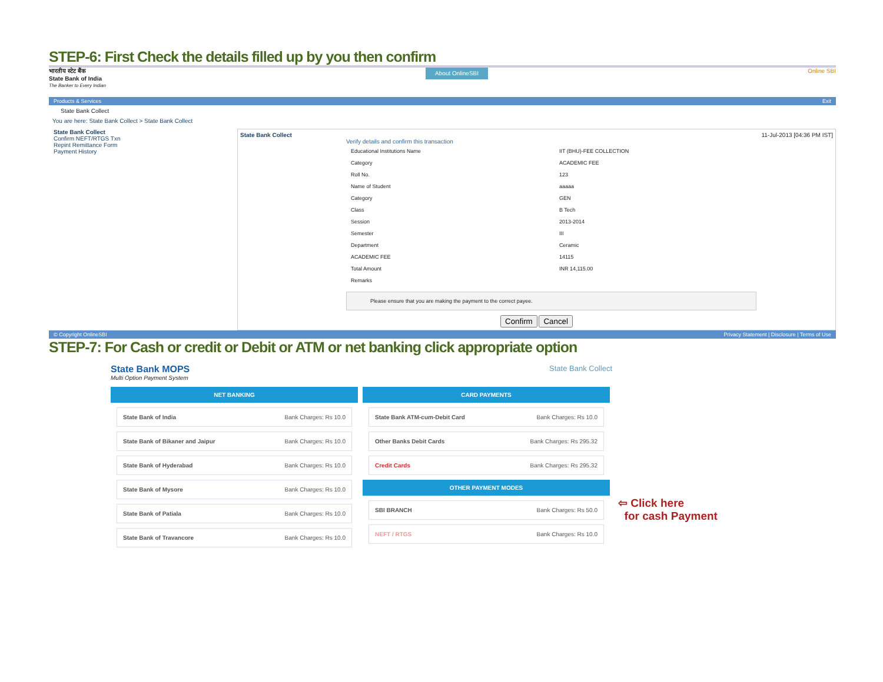STEP-6: First Check the details filled up by you then confirm
भारतीय स्टेट बैंक
State Bank of India
The Banker to Every Indian
About OnlineSBI
Online SBI
Products & Services Exit
State Bank Collect
You are here: State Bank Collect > State Bank Collect
State Bank Collect
Confirm NEFT/RTGS Txn
Repint Remittance Form
Payment History
State Bank Collect 11-Jul-2013 [04:36 PM IST]
Verify details and confirm this transaction
| Educational Institutions Name | IIT (BHU)-FEE COLLECTION |
| Category | ACADEMIC FEE |
| Roll No. | 123 |
| Name of Student | aaaaa |
| Category | GEN |
| Class | B Tech |
| Session | 2013-2014 |
| Semester | III |
| Department | Ceramic |
| ACADEMIC FEE | 14115 |
| Total Amount | INR 14,115.00 |
| Remarks | |
Please ensure that you are making the payment to the correct payee.
Confirm Cancel
© Copyright OnlineSBI Privacy Statement | Disclosure | Terms of Use
STEP-7: For Cash or credit or Debit or ATM or net banking click appropriate option
State Bank MOPS
Multi Option Payment System
State Bank Collect
NET BANKING
State Bank of India Bank Charges: Rs 10.0
State Bank of Bikaner and Jaipur Bank Charges: Rs 10.0
State Bank of Hyderabad Bank Charges: Rs 10.0
State Bank of Mysore Bank Charges: Rs 10.0
State Bank of Patiala Bank Charges: Rs 10.0
State Bank of Travancore Bank Charges: Rs 10.0
CARD PAYMENTS
State Bank ATM-cum-Debit Card Bank Charges: Rs 10.0
Other Banks Debit Cards Bank Charges: Rs 295.32
Credit Cards Bank Charges: Rs 295.32
OTHER PAYMENT MODES
SBI BRANCH Bank Charges: Rs 50.0
NEFT / RTGS Bank Charges: Rs 10.0
⇦ Click here
for cash Payment